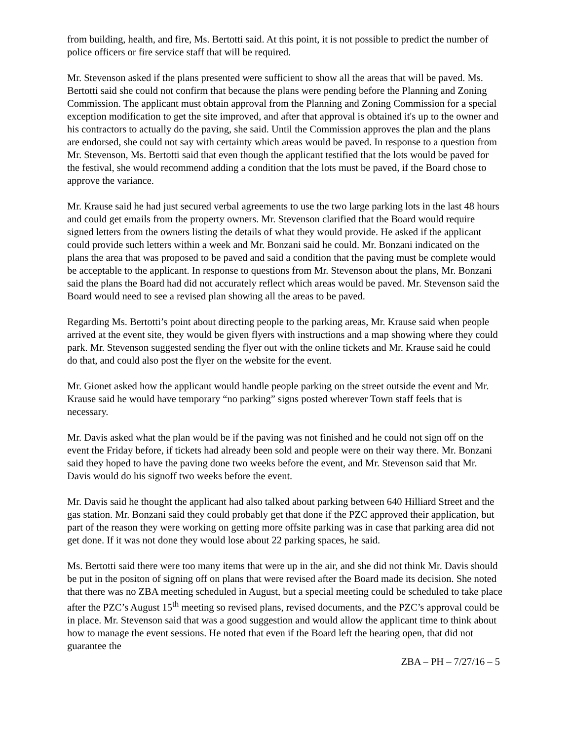from building, health, and fire, Ms. Bertotti said. At this point, it is not possible to predict the number of police officers or fire service staff that will be required.
Mr. Stevenson asked if the plans presented were sufficient to show all the areas that will be paved. Ms. Bertotti said she could not confirm that because the plans were pending before the Planning and Zoning Commission. The applicant must obtain approval from the Planning and Zoning Commission for a special exception modification to get the site improved, and after that approval is obtained it's up to the owner and his contractors to actually do the paving, she said. Until the Commission approves the plan and the plans are endorsed, she could not say with certainty which areas would be paved. In response to a question from Mr. Stevenson, Ms. Bertotti said that even though the applicant testified that the lots would be paved for the festival, she would recommend adding a condition that the lots must be paved, if the Board chose to approve the variance.
Mr. Krause said he had just secured verbal agreements to use the two large parking lots in the last 48 hours and could get emails from the property owners. Mr. Stevenson clarified that the Board would require signed letters from the owners listing the details of what they would provide. He asked if the applicant could provide such letters within a week and Mr. Bonzani said he could. Mr. Bonzani indicated on the plans the area that was proposed to be paved and said a condition that the paving must be complete would be acceptable to the applicant. In response to questions from Mr. Stevenson about the plans, Mr. Bonzani said the plans the Board had did not accurately reflect which areas would be paved. Mr. Stevenson said the Board would need to see a revised plan showing all the areas to be paved.
Regarding Ms. Bertotti’s point about directing people to the parking areas, Mr. Krause said when people arrived at the event site, they would be given flyers with instructions and a map showing where they could park. Mr. Stevenson suggested sending the flyer out with the online tickets and Mr. Krause said he could do that, and could also post the flyer on the website for the event.
Mr. Gionet asked how the applicant would handle people parking on the street outside the event and Mr. Krause said he would have temporary “no parking” signs posted wherever Town staff feels that is necessary.
Mr. Davis asked what the plan would be if the paving was not finished and he could not sign off on the event the Friday before, if tickets had already been sold and people were on their way there. Mr. Bonzani said they hoped to have the paving done two weeks before the event, and Mr. Stevenson said that Mr. Davis would do his signoff two weeks before the event.
Mr. Davis said he thought the applicant had also talked about parking between 640 Hilliard Street and the gas station. Mr. Bonzani said they could probably get that done if the PZC approved their application, but part of the reason they were working on getting more offsite parking was in case that parking area did not get done. If it was not done they would lose about 22 parking spaces, he said.
Ms. Bertotti said there were too many items that were up in the air, and she did not think Mr. Davis should be put in the positon of signing off on plans that were revised after the Board made its decision. She noted that there was no ZBA meeting scheduled in August, but a special meeting could be scheduled to take place after the PZC’s August 15<sup>th</sup> meeting so revised plans, revised documents, and the PZC’s approval could be in place. Mr. Stevenson said that was a good suggestion and would allow the applicant time to think about how to manage the event sessions. He noted that even if the Board left the hearing open, that did not guarantee the
ZBA – PH – 7/27/16 – 5